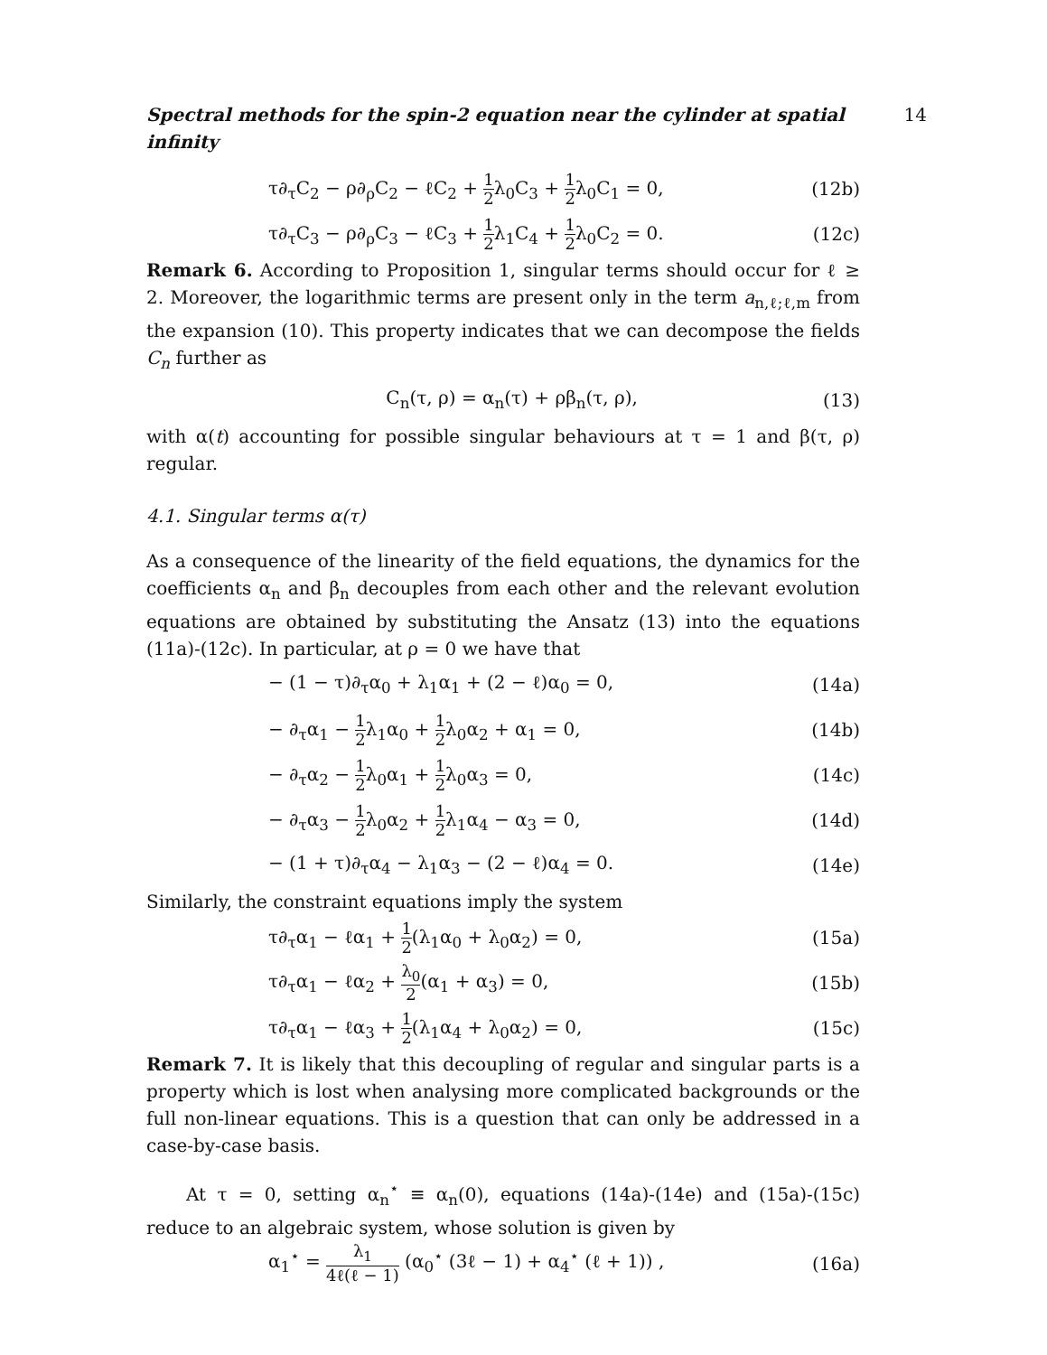Spectral methods for the spin-2 equation near the cylinder at spatial infinity 14
τ∂<sub>τ</sub>C<sub>2</sub> − ρ∂<sub>ρ</sub>C<sub>2</sub> − ℓC<sub>2</sub> + 1 2λ<sub>0</sub>C<sub>3</sub> + 1 2λ<sub>0</sub>C<sub>1</sub> = 0, (12b)
τ∂<sub>τ</sub>C<sub>3</sub> − ρ∂<sub>ρ</sub>C<sub>3</sub> − ℓC<sub>3</sub> + 1 2λ<sub>1</sub>C<sub>4</sub> + 1 2λ<sub>0</sub>C<sub>2</sub> = 0. (12c)
Remark 6. According to Proposition 1, singular terms should occur for ℓ ≥ 2. Moreover, the logarithmic terms are present only in the term a<sub>n,ℓ;ℓ,m</sub> from the expansion (10). This property indicates that we can decompose the fields C<sub>n</sub> further as
C<sub>n</sub>(τ, ρ) = α<sub>n</sub>(τ) + ρβ<sub>n</sub>(τ, ρ), (13)
with α(t) accounting for possible singular behaviours at τ = 1 and β(τ, ρ) regular.
4.1. Singular terms α(τ)
As a consequence of the linearity of the field equations, the dynamics for the coefficients α<sub>n</sub> and β<sub>n</sub> decouples from each other and the relevant evolution equations are obtained by substituting the Ansatz (13) into the equations (11a)-(12c). In particular, at ρ = 0 we have that
− (1 − τ)∂<sub>τ</sub>α<sub>0</sub> + λ<sub>1</sub>α<sub>1</sub> + (2 − ℓ)α<sub>0</sub> = 0, (14a)
− ∂<sub>τ</sub>α<sub>1</sub> − 1 2λ<sub>1</sub>α<sub>0</sub> + 1 2λ<sub>0</sub>α<sub>2</sub> + α<sub>1</sub> = 0, (14b)
− ∂<sub>τ</sub>α<sub>2</sub> − 1 2λ<sub>0</sub>α<sub>1</sub> + 1 2λ<sub>0</sub>α<sub>3</sub> = 0, (14c)
− ∂<sub>τ</sub>α<sub>3</sub> − 1 2λ<sub>0</sub>α<sub>2</sub> + 1 2λ<sub>1</sub>α<sub>4</sub> − α<sub>3</sub> = 0, (14d)
− (1 + τ)∂<sub>τ</sub>α<sub>4</sub> − λ<sub>1</sub>α<sub>3</sub> − (2 − ℓ)α<sub>4</sub> = 0. (14e)
Similarly, the constraint equations imply the system
τ∂<sub>τ</sub>α<sub>1</sub> − ℓα<sub>1</sub> + 1 2(λ<sub>1</sub>α<sub>0</sub> + λ<sub>0</sub>α<sub>2</sub>) = 0, (15a)
τ∂<sub>τ</sub>α<sub>1</sub> − ℓα<sub>2</sub> + λ<sub>0</sub> 2(α<sub>1</sub> + α<sub>3</sub>) = 0, (15b)
τ∂<sub>τ</sub>α<sub>1</sub> − ℓα<sub>3</sub> + 1 2(λ<sub>1</sub>α<sub>4</sub> + λ<sub>0</sub>α<sub>2</sub>) = 0, (15c)
Remark 7. It is likely that this decoupling of regular and singular parts is a property which is lost when analysing more complicated backgrounds or the full non-linear equations. This is a question that can only be addressed in a case-by-case basis.
At τ = 0, setting α<sub>n</sub><sup>⋆</sup> ≡ α<sub>n</sub>(0), equations (14a)-(14e) and (15a)-(15c) reduce to an algebraic system, whose solution is given by
α<sub>1</sub><sup>⋆</sup> = λ<sub>1</sub> 4ℓ(ℓ − 1) (α<sub>0</sub><sup>⋆</sup> (3ℓ − 1) + α<sub>4</sub><sup>⋆</sup> (ℓ + 1)) , (16a)